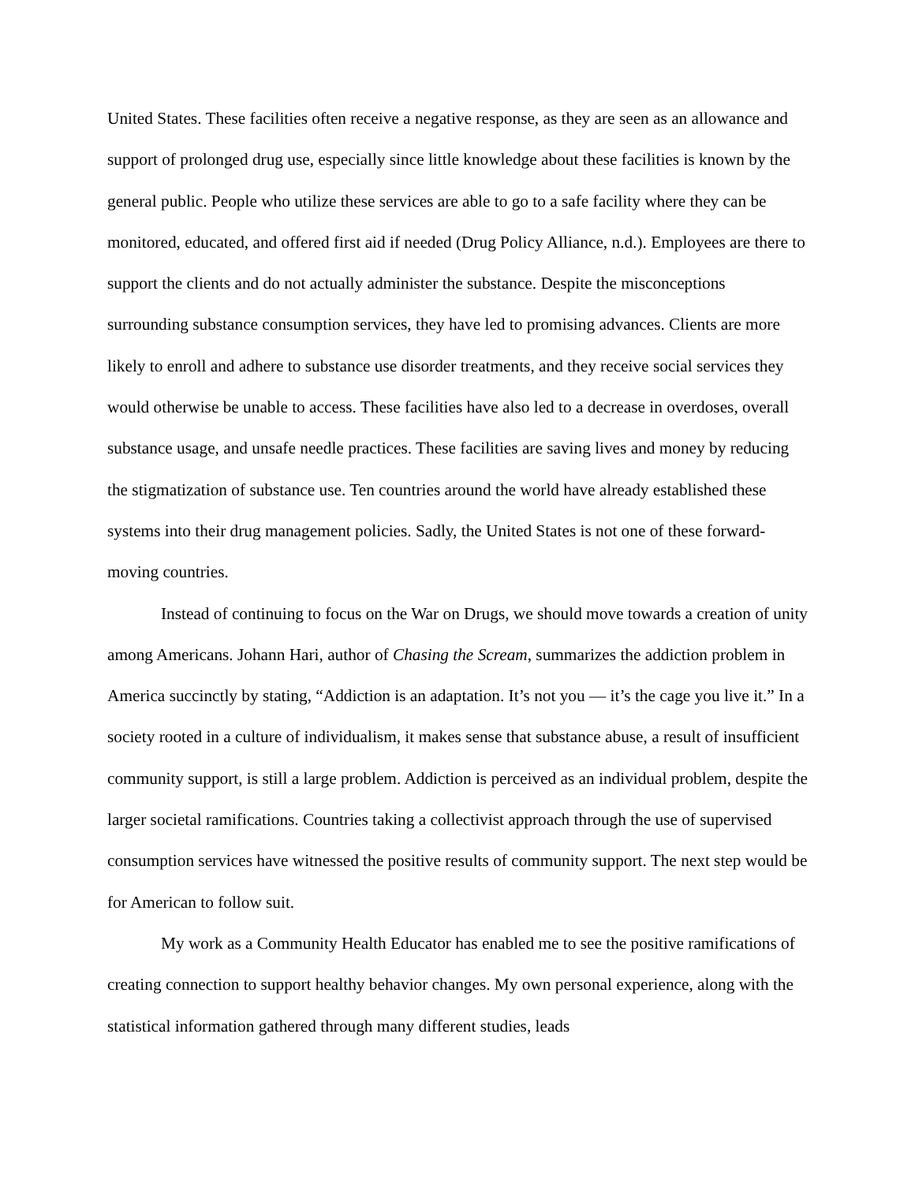United States. These facilities often receive a negative response, as they are seen as an allowance and support of prolonged drug use, especially since little knowledge about these facilities is known by the general public. People who utilize these services are able to go to a safe facility where they can be monitored, educated, and offered first aid if needed (Drug Policy Alliance, n.d.). Employees are there to support the clients and do not actually administer the substance. Despite the misconceptions surrounding substance consumption services, they have led to promising advances. Clients are more likely to enroll and adhere to substance use disorder treatments, and they receive social services they would otherwise be unable to access. These facilities have also led to a decrease in overdoses, overall substance usage, and unsafe needle practices. These facilities are saving lives and money by reducing the stigmatization of substance use. Ten countries around the world have already established these systems into their drug management policies. Sadly, the United States is not one of these forward-moving countries.
Instead of continuing to focus on the War on Drugs, we should move towards a creation of unity among Americans. Johann Hari, author of Chasing the Scream, summarizes the addiction problem in America succinctly by stating, “Addiction is an adaptation. It’s not you — it’s the cage you live it.” In a society rooted in a culture of individualism, it makes sense that substance abuse, a result of insufficient community support, is still a large problem. Addiction is perceived as an individual problem, despite the larger societal ramifications. Countries taking a collectivist approach through the use of supervised consumption services have witnessed the positive results of community support. The next step would be for American to follow suit.
My work as a Community Health Educator has enabled me to see the positive ramifications of creating connection to support healthy behavior changes. My own personal experience, along with the statistical information gathered through many different studies, leads